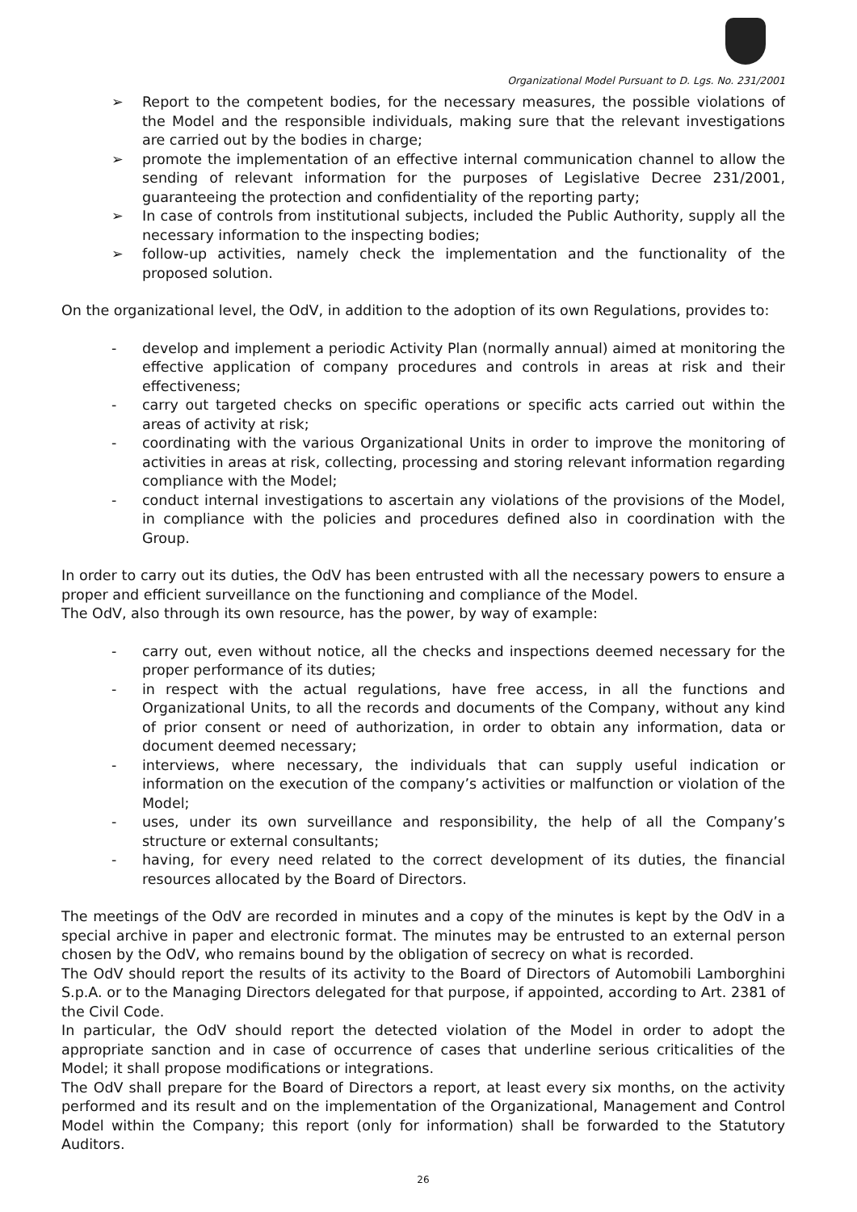Organizational Model Pursuant to D. Lgs. No. 231/2001
➢ Report to the competent bodies, for the necessary measures, the possible violations of the Model and the responsible individuals, making sure that the relevant investigations are carried out by the bodies in charge;
➢ promote the implementation of an effective internal communication channel to allow the sending of relevant information for the purposes of Legislative Decree 231/2001, guaranteeing the protection and confidentiality of the reporting party;
➢ In case of controls from institutional subjects, included the Public Authority, supply all the necessary information to the inspecting bodies;
➢ follow-up activities, namely check the implementation and the functionality of the proposed solution.
On the organizational level, the OdV, in addition to the adoption of its own Regulations, provides to:
- develop and implement a periodic Activity Plan (normally annual) aimed at monitoring the effective application of company procedures and controls in areas at risk and their effectiveness;
- carry out targeted checks on specific operations or specific acts carried out within the areas of activity at risk;
- coordinating with the various Organizational Units in order to improve the monitoring of activities in areas at risk, collecting, processing and storing relevant information regarding compliance with the Model;
- conduct internal investigations to ascertain any violations of the provisions of the Model, in compliance with the policies and procedures defined also in coordination with the Group.
In order to carry out its duties, the OdV has been entrusted with all the necessary powers to ensure a proper and efficient surveillance on the functioning and compliance of the Model.
The OdV, also through its own resource, has the power, by way of example:
- carry out, even without notice, all the checks and inspections deemed necessary for the proper performance of its duties;
- in respect with the actual regulations, have free access, in all the functions and Organizational Units, to all the records and documents of the Company, without any kind of prior consent or need of authorization, in order to obtain any information, data or document deemed necessary;
- interviews, where necessary, the individuals that can supply useful indication or information on the execution of the company’s activities or malfunction or violation of the Model;
- uses, under its own surveillance and responsibility, the help of all the Company’s structure or external consultants;
- having, for every need related to the correct development of its duties, the financial resources allocated by the Board of Directors.
The meetings of the OdV are recorded in minutes and a copy of the minutes is kept by the OdV in a special archive in paper and electronic format. The minutes may be entrusted to an external person chosen by the OdV, who remains bound by the obligation of secrecy on what is recorded.
The OdV should report the results of its activity to the Board of Directors of Automobili Lamborghini S.p.A. or to the Managing Directors delegated for that purpose, if appointed, according to Art. 2381 of the Civil Code.
In particular, the OdV should report the detected violation of the Model in order to adopt the appropriate sanction and in case of occurrence of cases that underline serious criticalities of the Model; it shall propose modifications or integrations.
The OdV shall prepare for the Board of Directors a report, at least every six months, on the activity performed and its result and on the implementation of the Organizational, Management and Control Model within the Company; this report (only for information) shall be forwarded to the Statutory Auditors.
26